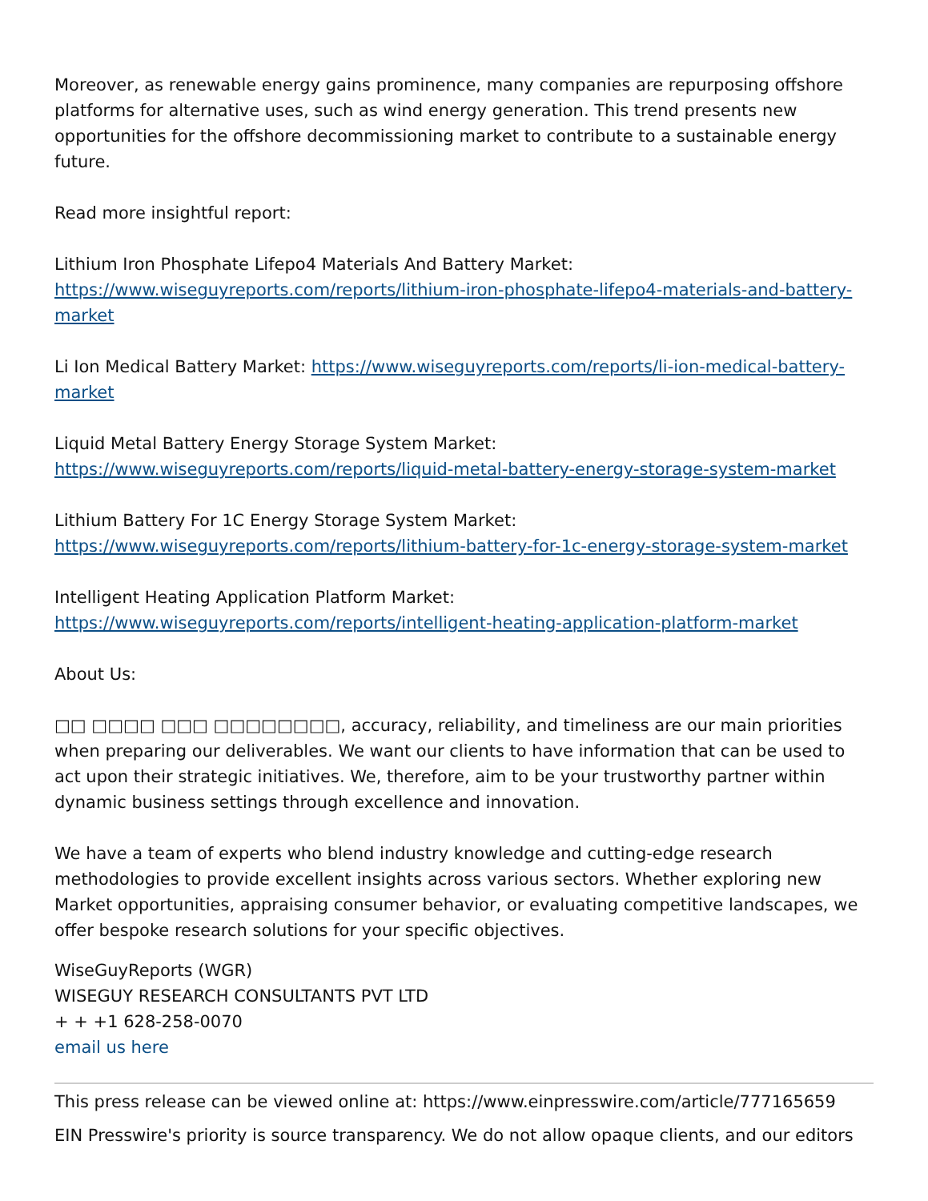Moreover, as renewable energy gains prominence, many companies are repurposing offshore platforms for alternative uses, such as wind energy generation. This trend presents new opportunities for the offshore decommissioning market to contribute to a sustainable energy future.
Read more insightful report:
Lithium Iron Phosphate Lifepo4 Materials And Battery Market: https://www.wiseguyreports.com/reports/lithium-iron-phosphate-lifepo4-materials-and-battery-market
Li Ion Medical Battery Market: https://www.wiseguyreports.com/reports/li-ion-medical-battery-market
Liquid Metal Battery Energy Storage System Market:
https://www.wiseguyreports.com/reports/liquid-metal-battery-energy-storage-system-market
Lithium Battery For 1C Energy Storage System Market:
https://www.wiseguyreports.com/reports/lithium-battery-for-1c-energy-storage-system-market
Intelligent Heating Application Platform Market:
https://www.wiseguyreports.com/reports/intelligent-heating-application-platform-market
About Us:
□□ □□□□ □□□ □□□□□□□□, accuracy, reliability, and timeliness are our main priorities when preparing our deliverables. We want our clients to have information that can be used to act upon their strategic initiatives. We, therefore, aim to be your trustworthy partner within dynamic business settings through excellence and innovation.
We have a team of experts who blend industry knowledge and cutting-edge research methodologies to provide excellent insights across various sectors. Whether exploring new Market opportunities, appraising consumer behavior, or evaluating competitive landscapes, we offer bespoke research solutions for your specific objectives.
WiseGuyReports (WGR)
WISEGUY RESEARCH CONSULTANTS PVT LTD
+ + +1 628-258-0070
email us here
This press release can be viewed online at: https://www.einpresswire.com/article/777165659
EIN Presswire's priority is source transparency. We do not allow opaque clients, and our editors